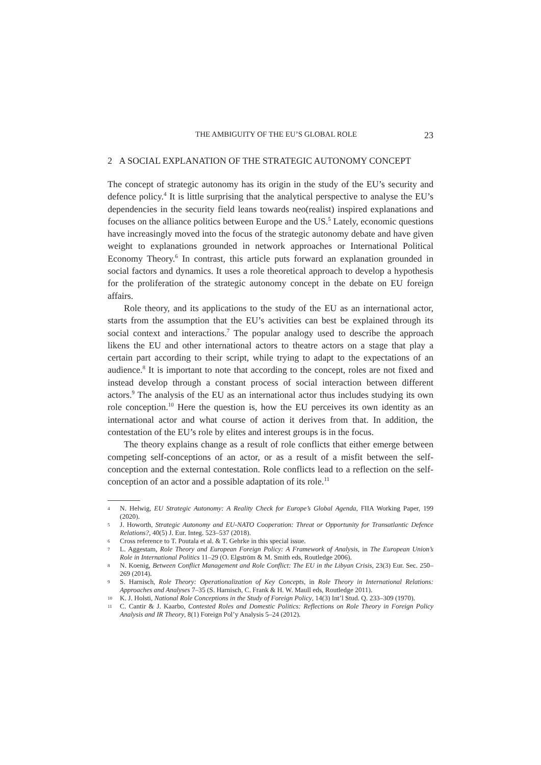THE AMBIGUITY OF THE EU’S GLOBAL ROLE 23
2 A SOCIAL EXPLANATION OF THE STRATEGIC AUTONOMY CONCEPT
The concept of strategic autonomy has its origin in the study of the EU’s security and defence policy.<sup>4</sup> It is little surprising that the analytical perspective to analyse the EU’s dependencies in the security field leans towards neo(realist) inspired explanations and focuses on the alliance politics between Europe and the US.<sup>5</sup> Lately, economic questions have increasingly moved into the focus of the strategic autonomy debate and have given weight to explanations grounded in network approaches or International Political Economy Theory.<sup>6</sup> In contrast, this article puts forward an explanation grounded in social factors and dynamics. It uses a role theoretical approach to develop a hypothesis for the proliferation of the strategic autonomy concept in the debate on EU foreign affairs.
Role theory, and its applications to the study of the EU as an international actor, starts from the assumption that the EU’s activities can best be explained through its social context and interactions.<sup>7</sup> The popular analogy used to describe the approach likens the EU and other international actors to theatre actors on a stage that play a certain part according to their script, while trying to adapt to the expectations of an audience.<sup>8</sup> It is important to note that according to the concept, roles are not fixed and instead develop through a constant process of social interaction between different actors.<sup>9</sup> The analysis of the EU as an international actor thus includes studying its own role conception.<sup>10</sup> Here the question is, how the EU perceives its own identity as an international actor and what course of action it derives from that. In addition, the contestation of the EU’s role by elites and interest groups is in the focus.
The theory explains change as a result of role conflicts that either emerge between competing self-conceptions of an actor, or as a result of a misfit between the self-conception and the external contestation. Role conflicts lead to a reflection on the self-conception of an actor and a possible adaptation of its role.<sup>11</sup>
4 N. Helwig, EU Strategic Autonomy: A Reality Check for Europe’s Global Agenda, FIIA Working Paper, 199 (2020).
5 J. Howorth, Strategic Autonomy and EU-NATO Cooperation: Threat or Opportunity for Transatlantic Defence Relations?, 40(5) J. Eur. Integ. 523–537 (2018).
6 Cross reference to T. Poutala et al. & T. Gehrke in this special issue.
7 L. Aggestam, Role Theory and European Foreign Policy: A Framework of Analysis, in The European Union’s Role in International Politics 11–29 (O. Elgström & M. Smith eds, Routledge 2006).
8 N. Koenig, Between Conflict Management and Role Conflict: The EU in the Libyan Crisis, 23(3) Eur. Sec. 250–269 (2014).
9 S. Harnisch, Role Theory: Operationalization of Key Concepts, in Role Theory in International Relations: Approaches and Analyses 7–35 (S. Harnisch, C. Frank & H. W. Maull eds, Routledge 2011).
10 K. J. Holsti, National Role Conceptions in the Study of Foreign Policy, 14(3) Int’l Stud. Q. 233–309 (1970).
11 C. Cantir & J. Kaarbo, Contested Roles and Domestic Politics: Reflections on Role Theory in Foreign Policy Analysis and IR Theory, 8(1) Foreign Pol’y Analysis 5–24 (2012).